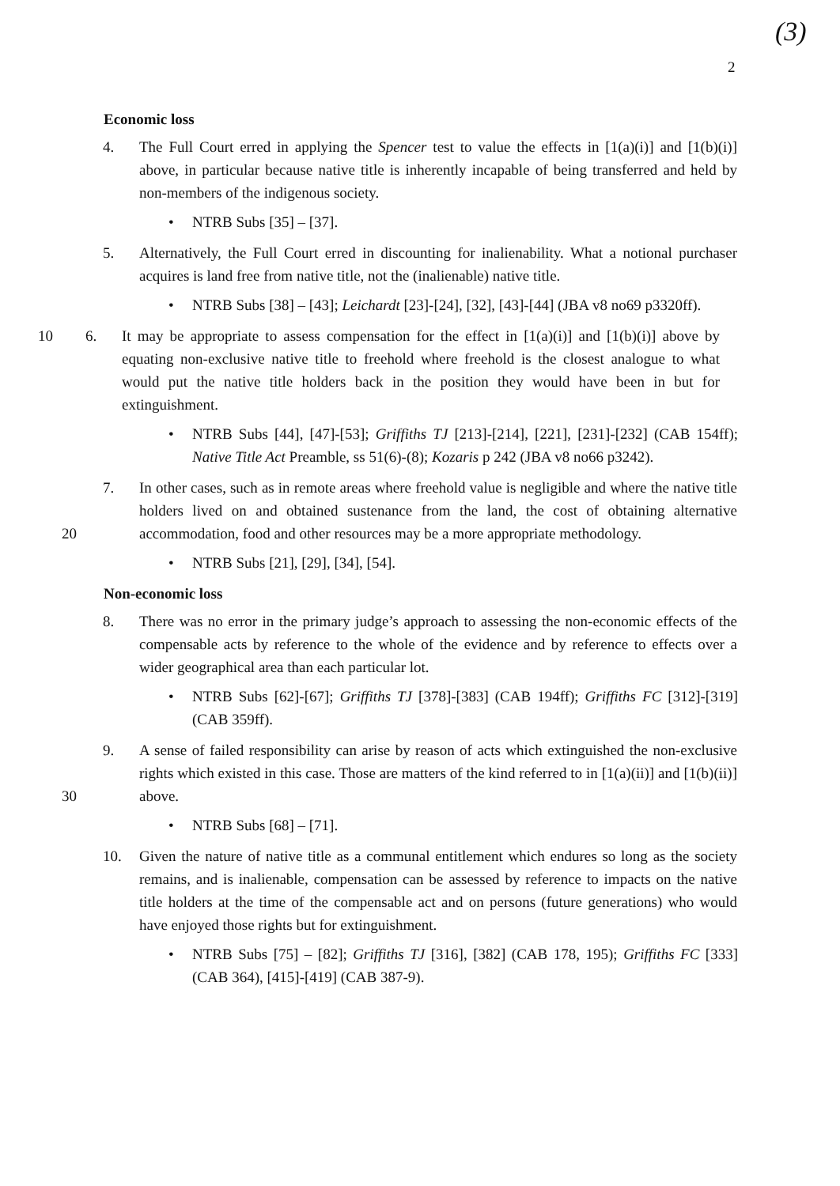(3)
2
Economic loss
4. The Full Court erred in applying the Spencer test to value the effects in [1(a)(i)] and [1(b)(i)] above, in particular because native title is inherently incapable of being transferred and held by non-members of the indigenous society.
• NTRB Subs [35] – [37].
5. Alternatively, the Full Court erred in discounting for inalienability. What a notional purchaser acquires is land free from native title, not the (inalienable) native title.
• NTRB Subs [38] – [43]; Leichardt [23]-[24], [32], [43]-[44] (JBA v8 no69 p3320ff).
10 6. It may be appropriate to assess compensation for the effect in [1(a)(i)] and [1(b)(i)] above by equating non-exclusive native title to freehold where freehold is the closest analogue to what would put the native title holders back in the position they would have been in but for extinguishment.
• NTRB Subs [44], [47]-[53]; Griffiths TJ [213]-[214], [221], [231]-[232] (CAB 154ff); Native Title Act Preamble, ss 51(6)-(8); Kozaris p 242 (JBA v8 no66 p3242).
7. In other cases, such as in remote areas where freehold value is negligible and where the native title holders lived on and obtained sustenance from the land, the cost of obtaining alternative accommodation, food and other resources may be a more appropriate methodology.
20
• NTRB Subs [21], [29], [34], [54].
Non-economic loss
8. There was no error in the primary judge’s approach to assessing the non-economic effects of the compensable acts by reference to the whole of the evidence and by reference to effects over a wider geographical area than each particular lot.
• NTRB Subs [62]-[67]; Griffiths TJ [378]-[383] (CAB 194ff); Griffiths FC [312]-[319] (CAB 359ff).
9. A sense of failed responsibility can arise by reason of acts which extinguished the non-exclusive rights which existed in this case. Those are matters of the kind referred to in [1(a)(ii)] and [1(b)(ii)] above.
30
• NTRB Subs [68] – [71].
10. Given the nature of native title as a communal entitlement which endures so long as the society remains, and is inalienable, compensation can be assessed by reference to impacts on the native title holders at the time of the compensable act and on persons (future generations) who would have enjoyed those rights but for extinguishment.
• NTRB Subs [75] – [82]; Griffiths TJ [316], [382] (CAB 178, 195); Griffiths FC [333] (CAB 364), [415]-[419] (CAB 387-9).